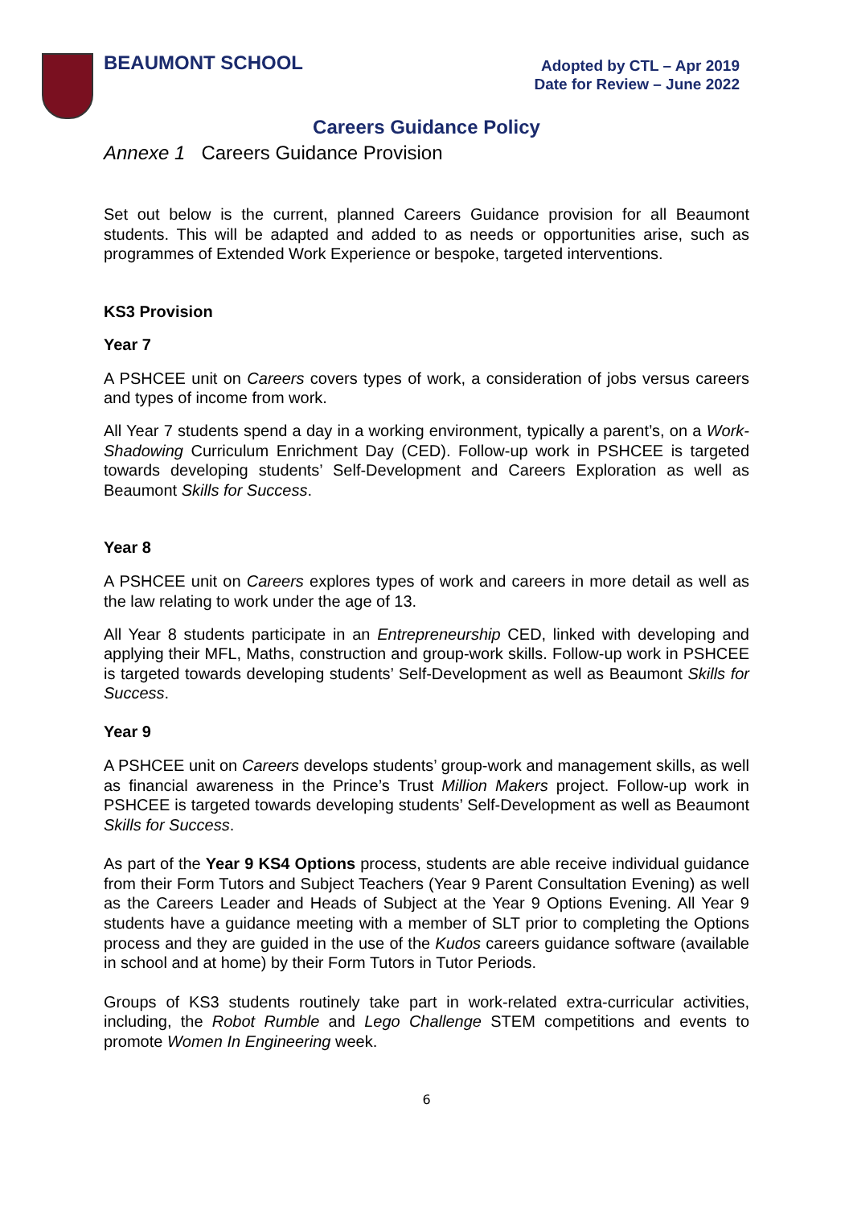BEAUMONT SCHOOL
Adopted by CTL – Apr 2019
Date for Review – June 2022
Careers Guidance Policy
Annexe 1 Careers Guidance Provision
Set out below is the current, planned Careers Guidance provision for all Beaumont students. This will be adapted and added to as needs or opportunities arise, such as programmes of Extended Work Experience or bespoke, targeted interventions.
KS3 Provision
Year 7
A PSHCEE unit on Careers covers types of work, a consideration of jobs versus careers and types of income from work.
All Year 7 students spend a day in a working environment, typically a parent’s, on a Work-Shadowing Curriculum Enrichment Day (CED). Follow-up work in PSHCEE is targeted towards developing students’ Self-Development and Careers Exploration as well as Beaumont Skills for Success.
Year 8
A PSHCEE unit on Careers explores types of work and careers in more detail as well as the law relating to work under the age of 13.
All Year 8 students participate in an Entrepreneurship CED, linked with developing and applying their MFL, Maths, construction and group-work skills. Follow-up work in PSHCEE is targeted towards developing students’ Self-Development as well as Beaumont Skills for Success.
Year 9
A PSHCEE unit on Careers develops students’ group-work and management skills, as well as financial awareness in the Prince’s Trust Million Makers project. Follow-up work in PSHCEE is targeted towards developing students’ Self-Development as well as Beaumont Skills for Success.
As part of the Year 9 KS4 Options process, students are able receive individual guidance from their Form Tutors and Subject Teachers (Year 9 Parent Consultation Evening) as well as the Careers Leader and Heads of Subject at the Year 9 Options Evening. All Year 9 students have a guidance meeting with a member of SLT prior to completing the Options process and they are guided in the use of the Kudos careers guidance software (available in school and at home) by their Form Tutors in Tutor Periods.
Groups of KS3 students routinely take part in work-related extra-curricular activities, including, the Robot Rumble and Lego Challenge STEM competitions and events to promote Women In Engineering week.
6